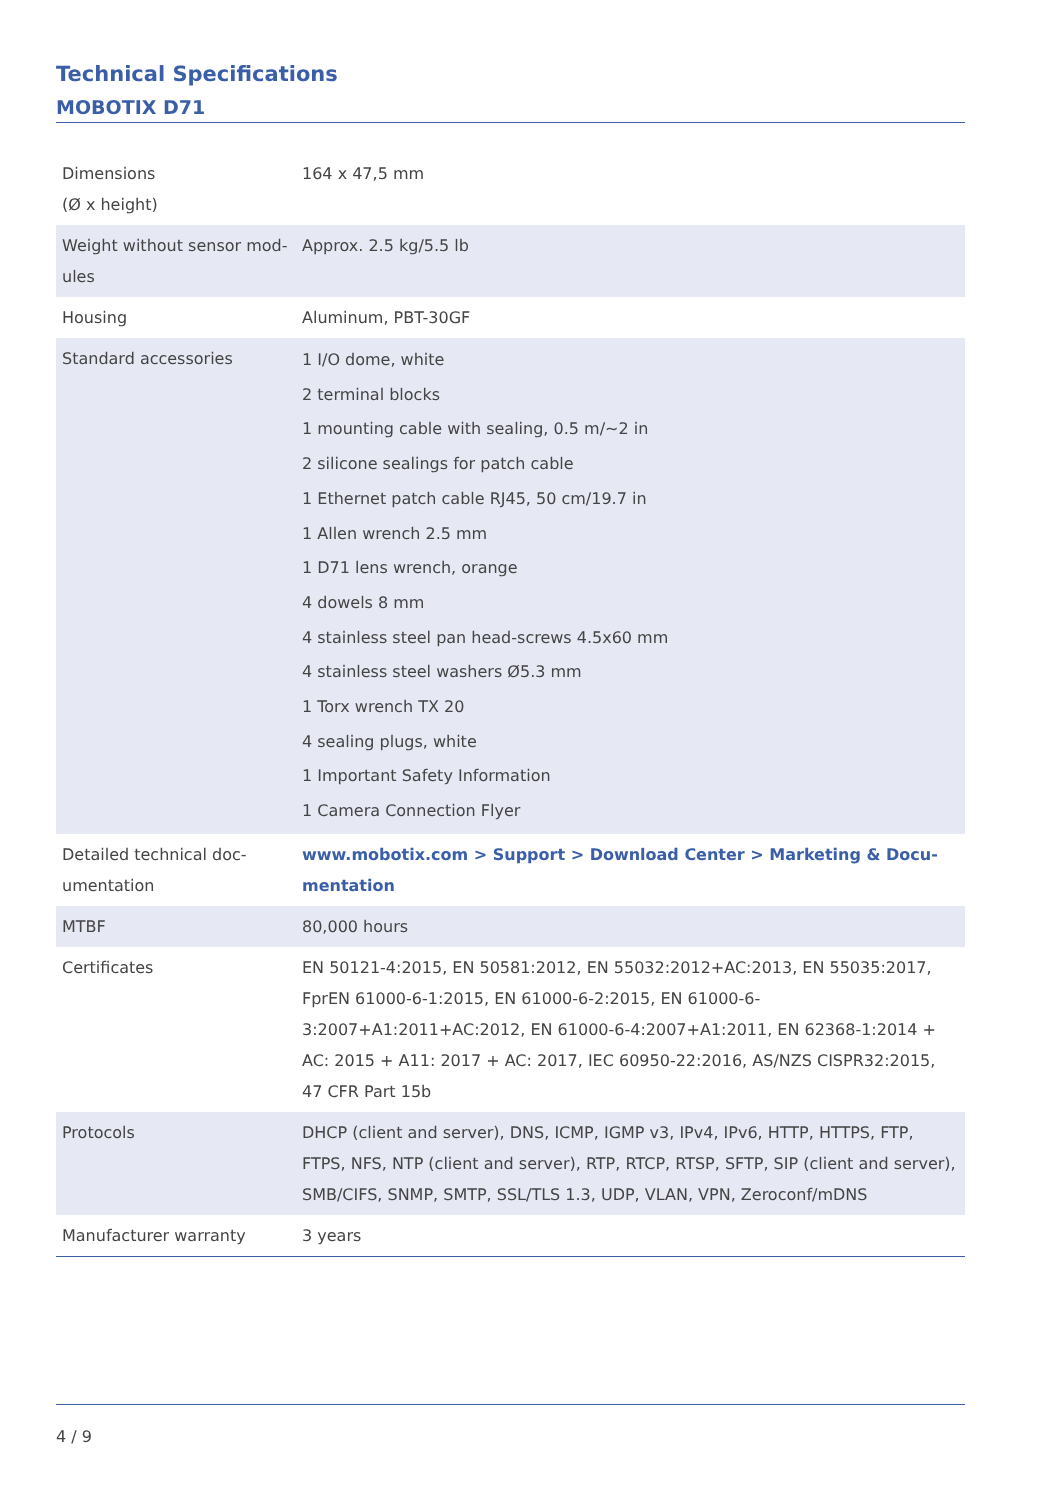Technical Specifications
MOBOTIX D71
| Dimensions (Ø x height) | 164 x 47,5 mm |
| Weight without sensor mod- ules | Approx. 2.5 kg/5.5 lb |
| Housing | Aluminum, PBT-30GF |
| Standard accessories | 1 I/O dome, white 2 terminal blocks 1 mounting cable with sealing, 0.5 m/~2 in 2 silicone sealings for patch cable 1 Ethernet patch cable RJ45, 50 cm/19.7 in 1 Allen wrench 2.5 mm 1 D71 lens wrench, orange 4 dowels 8 mm 4 stainless steel pan head-screws 4.5x60 mm 4 stainless steel washers Ø5.3 mm 1 Torx wrench TX 20 4 sealing plugs, white 1 Important Safety Information 1 Camera Connection Flyer |
| Detailed technical doc- umentation | www.mobotix.com > Support > Download Center > Marketing & Docu- mentation |
| MTBF | 80,000 hours |
| Certificates | EN 50121-4:2015, EN 50581:2012, EN 55032:2012+AC:2013, EN 55035:2017, FprEN 61000-6-1:2015, EN 61000-6-2:2015, EN 61000-6-3:2007+A1:2011+AC:2012, EN 61000-6-4:2007+A1:2011, EN 62368-1:2014 + AC: 2015 + A11: 2017 + AC: 2017, IEC 60950-22:2016, AS/NZS CISPR32:2015, 47 CFR Part 15b |
| Protocols | DHCP (client and server), DNS, ICMP, IGMP v3, IPv4, IPv6, HTTP, HTTPS, FTP, FTPS, NFS, NTP (client and server), RTP, RTCP, RTSP, SFTP, SIP (client and server), SMB/CIFS, SNMP, SMTP, SSL/TLS 1.3, UDP, VLAN, VPN, Zeroconf/mDNS |
| Manufacturer warranty | 3 years |
4 / 9